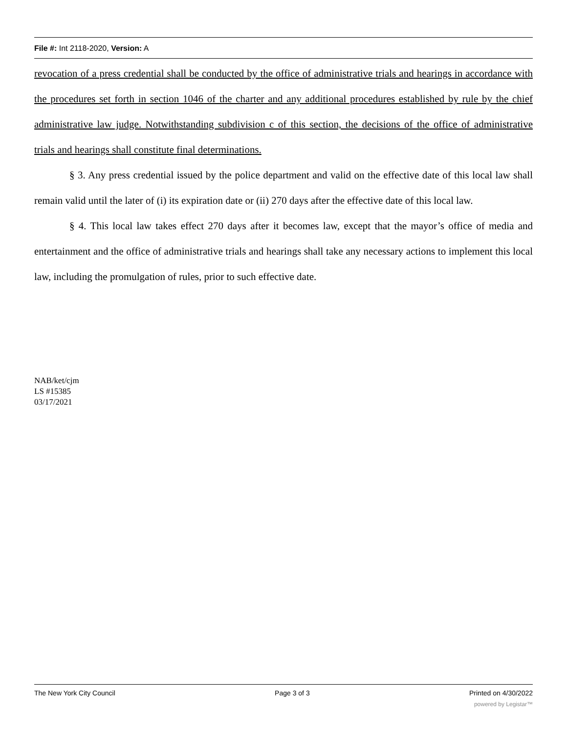File #: Int 2118-2020, Version: A
revocation of a press credential shall be conducted by the office of administrative trials and hearings in accordance with the procedures set forth in section 1046 of the charter and any additional procedures established by rule by the chief administrative law judge. Notwithstanding subdivision c of this section, the decisions of the office of administrative trials and hearings shall constitute final determinations.
§ 3. Any press credential issued by the police department and valid on the effective date of this local law shall remain valid until the later of (i) its expiration date or (ii) 270 days after the effective date of this local law.
§ 4. This local law takes effect 270 days after it becomes law, except that the mayor’s office of media and entertainment and the office of administrative trials and hearings shall take any necessary actions to implement this local law, including the promulgation of rules, prior to such effective date.
NAB/ket/cjm
LS #15385
03/17/2021
The New York City Council Page 3 of 3 Printed on 4/30/2022
powered by Legistar™